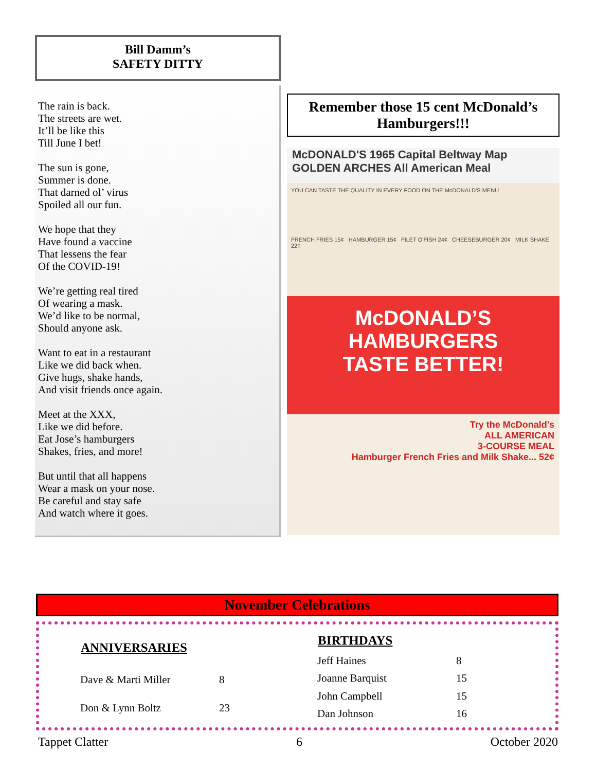Bill Damm’s
SAFETY DITTY
The rain is back.
The streets are wet.
It’ll be like this
Till June I bet!
The sun is gone,
Summer is done.
That darned ol’ virus
Spoiled all our fun.
We hope that they
Have found a vaccine
That lessens the fear
Of the COVID-19!
We’re getting real tired
Of wearing a mask.
We’d like to be normal,
Should anyone ask.
Want to eat in a restaurant
Like we did back when.
Give hugs, shake hands,
And visit friends once again.
Meet at the XXX,
Like we did before.
Eat Jose’s hamburgers
Shakes, fries, and more!
But until that all happens
Wear a mask on your nose.
Be careful and stay safe
And watch where it goes.
Remember those 15 cent McDonald’s Hamburgers!!!
McDONALD'S 1965 Capital Beltway Map
GOLDEN ARCHES All American Meal
YOU CAN TASTE THE QUALITY IN EVERY FOOD ON THE McDONALD'S MENU
FRENCH FRIES 15¢ HAMBURGER 15¢ FILET O'FISH 24¢ CHEESEBURGER 20¢ MILK SHAKE 22¢
McDONALD’S HAMBURGERS
TASTE BETTER!
Try the McDonald's
ALL AMERICAN
3-COURSE MEAL
Hamburger French Fries and Milk Shake... 52¢
November Celebrations
| ANNIVERSARIES | |
| --- | --- |
| Dave & Marti Miller | 8 |
| Don & Lynn Boltz | 23 |
| BIRTHDAYS | |
| --- | --- |
| Jeff Haines | 8 |
| Joanne Barquist | 15 |
| John Campbell | 15 |
| Dan Johnson | 16 |
Tappet Clatter 6 October 2020